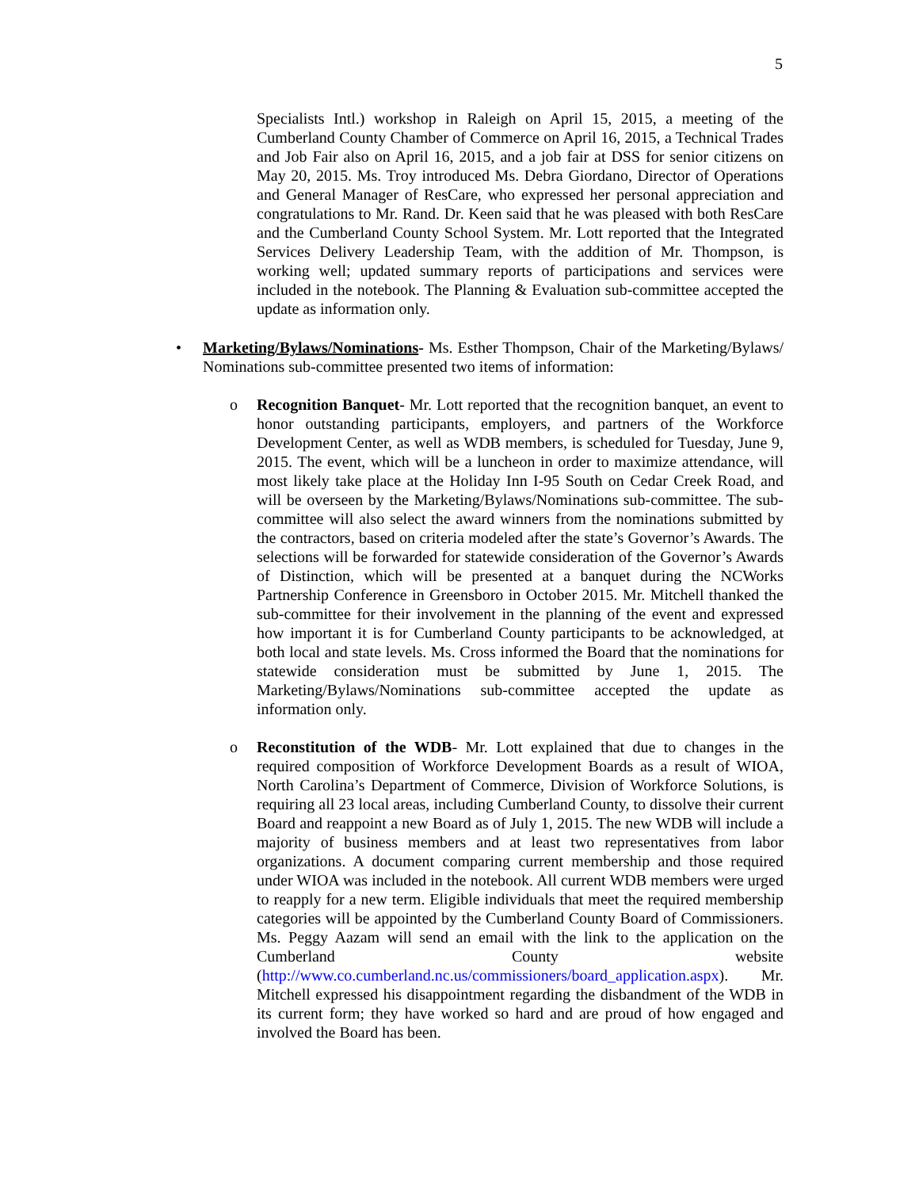5
Specialists Intl.) workshop in Raleigh on April 15, 2015, a meeting of the Cumberland County Chamber of Commerce on April 16, 2015, a Technical Trades and Job Fair also on April 16, 2015, and a job fair at DSS for senior citizens on May 20, 2015. Ms. Troy introduced Ms. Debra Giordano, Director of Operations and General Manager of ResCare, who expressed her personal appreciation and congratulations to Mr. Rand. Dr. Keen said that he was pleased with both ResCare and the Cumberland County School System. Mr. Lott reported that the Integrated Services Delivery Leadership Team, with the addition of Mr. Thompson, is working well; updated summary reports of participations and services were included in the notebook. The Planning & Evaluation sub-committee accepted the update as information only.
• Marketing/Bylaws/Nominations- Ms. Esther Thompson, Chair of the Marketing/Bylaws/ Nominations sub-committee presented two items of information:
o Recognition Banquet- Mr. Lott reported that the recognition banquet, an event to honor outstanding participants, employers, and partners of the Workforce Development Center, as well as WDB members, is scheduled for Tuesday, June 9, 2015. The event, which will be a luncheon in order to maximize attendance, will most likely take place at the Holiday Inn I-95 South on Cedar Creek Road, and will be overseen by the Marketing/Bylaws/Nominations sub-committee. The sub-committee will also select the award winners from the nominations submitted by the contractors, based on criteria modeled after the state’s Governor’s Awards. The selections will be forwarded for statewide consideration of the Governor’s Awards of Distinction, which will be presented at a banquet during the NCWorks Partnership Conference in Greensboro in October 2015. Mr. Mitchell thanked the sub-committee for their involvement in the planning of the event and expressed how important it is for Cumberland County participants to be acknowledged, at both local and state levels. Ms. Cross informed the Board that the nominations for statewide consideration must be submitted by June 1, 2015. The Marketing/Bylaws/Nominations sub-committee accepted the update as information only.
o Reconstitution of the WDB- Mr. Lott explained that due to changes in the required composition of Workforce Development Boards as a result of WIOA, North Carolina’s Department of Commerce, Division of Workforce Solutions, is requiring all 23 local areas, including Cumberland County, to dissolve their current Board and reappoint a new Board as of July 1, 2015. The new WDB will include a majority of business members and at least two representatives from labor organizations. A document comparing current membership and those required under WIOA was included in the notebook. All current WDB members were urged to reapply for a new term. Eligible individuals that meet the required membership categories will be appointed by the Cumberland County Board of Commissioners. Ms. Peggy Aazam will send an email with the link to the application on the Cumberland County website (http://www.co.cumberland.nc.us/commissioners/board_application.aspx). Mr. Mitchell expressed his disappointment regarding the disbandment of the WDB in its current form; they have worked so hard and are proud of how engaged and involved the Board has been.